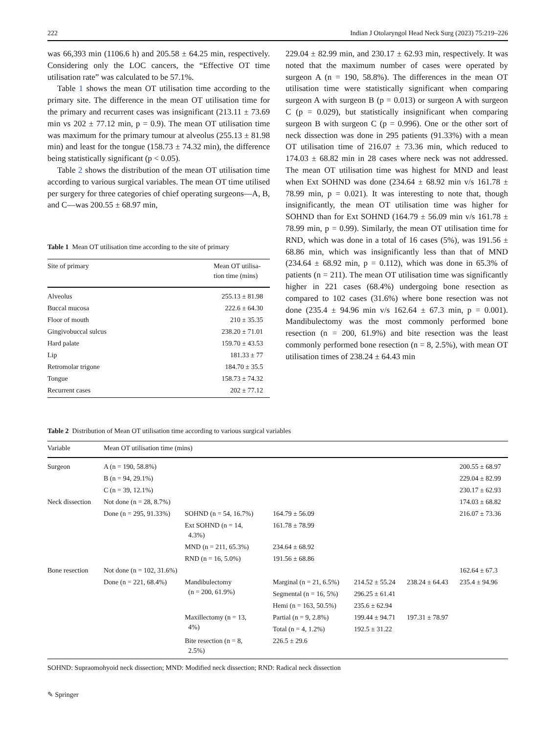222 Indian J Otolaryngol Head Neck Surg (2023) 75:219–226
was 66,393 min (1106.6 h) and 205.58 ± 64.25 min, respectively. Considering only the LOC cancers, the “Effective OT time utilisation rate” was calculated to be 57.1%.
Table 1 shows the mean OT utilisation time according to the primary site. The difference in the mean OT utilisation time for the primary and recurrent cases was insignificant (213.11 ± 73.69 min vs 202 ± 77.12 min, p = 0.9). The mean OT utilisation time was maximum for the primary tumour at alveolus (255.13 ± 81.98 min) and least for the tongue (158.73 ± 74.32 min), the difference being statistically significant (p < 0.05).
Table 2 shows the distribution of the mean OT utilisation time according to various surgical variables. The mean OT time utilised per surgery for three categories of chief operating surgeons—A, B, and C—was 200.55 ± 68.97 min,
Table 1 Mean OT utilisation time according to the site of primary
| Site of primary | Mean OT utilisa- tion time (mins) |
| --- | --- |
| Alveolus | 255.13 ± 81.98 |
| Buccal mucosa | 222.6 ± 64.30 |
| Floor of mouth | 210 ± 35.35 |
| Gingivobuccal sulcus | 238.20 ± 71.01 |
| Hard palate | 159.70 ± 43.53 |
| Lip | 181.33 ± 77 |
| Retromolar trigone | 184.70 ± 35.5 |
| Tongue | 158.73 ± 74.32 |
| Recurrent cases | 202 ± 77.12 |
229.04 ± 82.99 min, and 230.17 ± 62.93 min, respectively. It was noted that the maximum number of cases were operated by surgeon A (n = 190, 58.8%). The differences in the mean OT utilisation time were statistically significant when comparing surgeon A with surgeon B (p = 0.013) or surgeon A with surgeon C (p = 0.029), but statistically insignificant when comparing surgeon B with surgeon C (p = 0.996). One or the other sort of neck dissection was done in 295 patients (91.33%) with a mean OT utilisation time of 216.07 ± 73.36 min, which reduced to 174.03 ± 68.82 min in 28 cases where neck was not addressed. The mean OT utilisation time was highest for MND and least when Ext SOHND was done (234.64 ± 68.92 min v/s 161.78 ± 78.99 min, p = 0.021). It was interesting to note that, though insignificantly, the mean OT utilisation time was higher for SOHND than for Ext SOHND (164.79 ± 56.09 min v/s 161.78 ± 78.99 min, p = 0.99). Similarly, the mean OT utilisation time for RND, which was done in a total of 16 cases (5%), was 191.56 ± 68.86 min, which was insignificantly less than that of MND (234.64 ± 68.92 min, p = 0.112), which was done in 65.3% of patients (n = 211). The mean OT utilisation time was significantly higher in 221 cases (68.4%) undergoing bone resection as compared to 102 cases (31.6%) where bone resection was not done (235.4 ± 94.96 min v/s 162.64 ± 67.3 min, p = 0.001). Mandibulectomy was the most commonly performed bone resection (n = 200, 61.9%) and bite resection was the least commonly performed bone resection (n = 8, 2.5%), with mean OT utilisation times of 238.24 ± 64.43 min
Table 2 Distribution of Mean OT utilisation time according to various surgical variables
| Variable | Mean OT utilisation time (mins) | | | | | |
| --- | --- | --- | --- | --- | --- | --- |
| Surgeon | A (n = 190, 58.8%) | | | | | 200.55 ± 68.97 |
| | B (n = 94, 29.1%) | | | | | 229.04 ± 82.99 |
| | C (n = 39, 12.1%) | | | | | 230.17 ± 62.93 |
| Neck dissection | Not done (n = 28, 8.7%) | | | | | 174.03 ± 68.82 |
| | Done (n = 295, 91.33%) | SOHND (n = 54, 16.7%) | 164.79 ± 56.09 | | | 216.07 ± 73.36 |
| | | Ext SOHND (n = 14, 4.3%) | 161.78 ± 78.99 | | | |
| | | MND (n = 211, 65.3%) | 234.64 ± 68.92 | | | |
| | | RND (n = 16, 5.0%) | 191.56 ± 68.86 | | | |
| Bone resection | Not done (n = 102, 31.6%) | | | | | 162.64 ± 67.3 |
| | Done (n = 221, 68.4%) | Mandibulectomy (n = 200, 61.9%) | Marginal (n = 21, 6.5%) | 214.52 ± 55.24 | 238.24 ± 64.43 | 235.4 ± 94.96 |
| | | | Segmental (n = 16, 5%) | 296.25 ± 61.41 | | |
| | | | Hemi (n = 163, 50.5%) | 235.6 ± 62.94 | | |
| | | Maxillectomy (n = 13, 4%) | Partial (n = 9, 2.8%) | 199.44 ± 94.71 | 197.31 ± 78.97 | |
| | | | Total (n = 4, 1.2%) | 192.5 ± 31.22 | | |
| | | Bite resection (n = 8, 2.5%) | 226.5 ± 29.6 | | | |
SOHND: Supraomohyoid neck dissection; MND: Modified neck dissection; RND: Radical neck dissection
✎ Springer